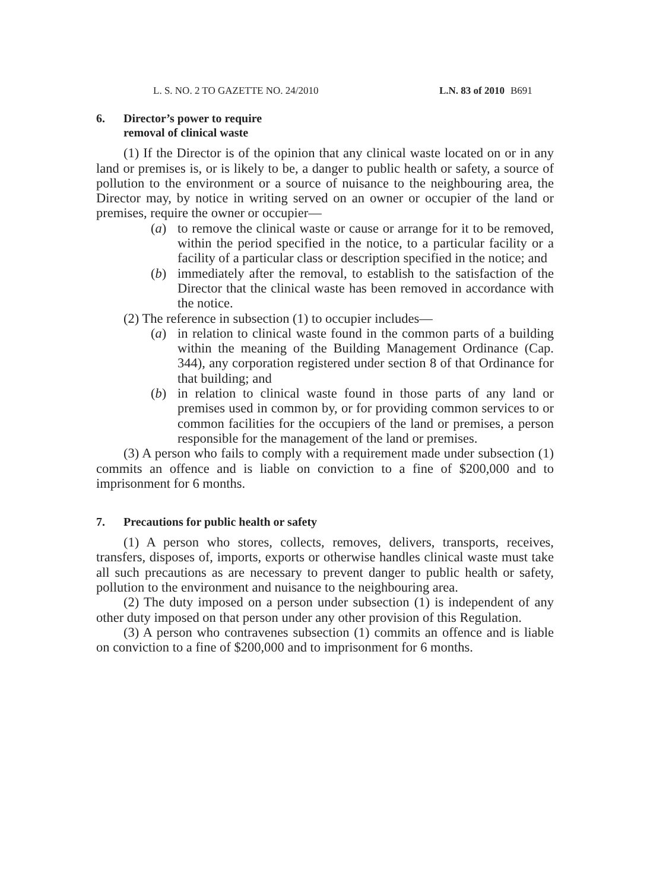L. S. NO. 2 TO GAZETTE NO. 24/2010 L.N. 83 of 2010 B691
6. Director’s power to require
removal of clinical waste
(1) If the Director is of the opinion that any clinical waste located on or in any land or premises is, or is likely to be, a danger to public health or safety, a source of pollution to the environment or a source of nuisance to the neighbouring area, the Director may, by notice in writing served on an owner or occupier of the land or premises, require the owner or occupier—
(a) to remove the clinical waste or cause or arrange for it to be removed, within the period specified in the notice, to a particular facility or a facility of a particular class or description specified in the notice; and
(b) immediately after the removal, to establish to the satisfaction of the Director that the clinical waste has been removed in accordance with the notice.
(2) The reference in subsection (1) to occupier includes—
(a) in relation to clinical waste found in the common parts of a building within the meaning of the Building Management Ordinance (Cap. 344), any corporation registered under section 8 of that Ordinance for that building; and
(b) in relation to clinical waste found in those parts of any land or premises used in common by, or for providing common services to or common facilities for the occupiers of the land or premises, a person responsible for the management of the land or premises.
(3) A person who fails to comply with a requirement made under subsection (1) commits an offence and is liable on conviction to a fine of $200,000 and to imprisonment for 6 months.
7. Precautions for public health or safety
(1) A person who stores, collects, removes, delivers, transports, receives, transfers, disposes of, imports, exports or otherwise handles clinical waste must take all such precautions as are necessary to prevent danger to public health or safety, pollution to the environment and nuisance to the neighbouring area.
(2) The duty imposed on a person under subsection (1) is independent of any other duty imposed on that person under any other provision of this Regulation.
(3) A person who contravenes subsection (1) commits an offence and is liable on conviction to a fine of $200,000 and to imprisonment for 6 months.